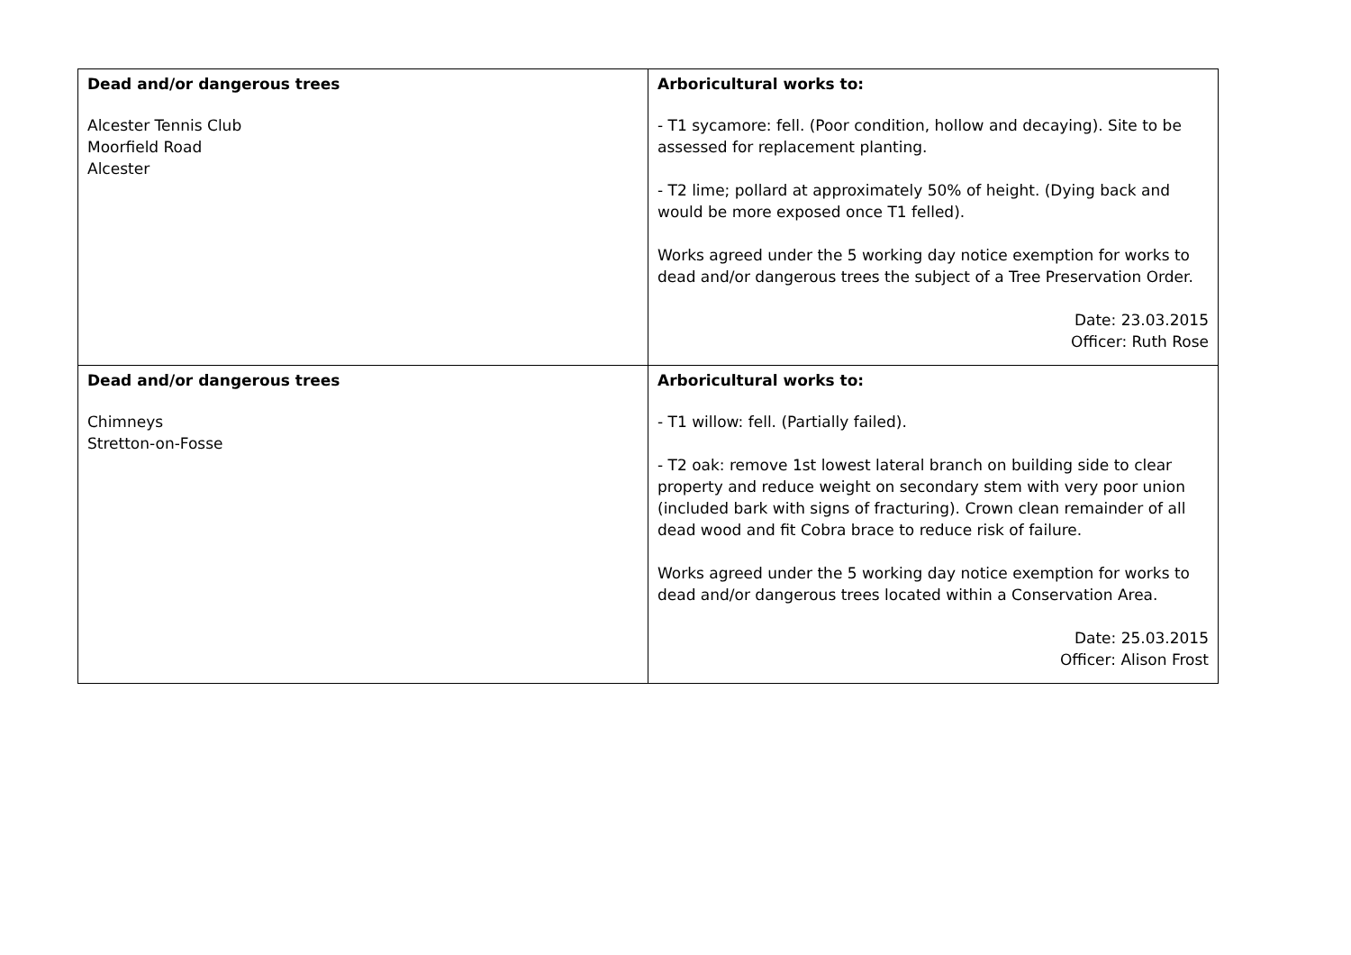| Dead and/or dangerous trees Alcester Tennis Club Moorfield Road Alcester | Arboricultural works to: - T1 sycamore: fell. (Poor condition, hollow and decaying). Site to be assessed for replacement planting. - T2 lime; pollard at approximately 50% of height. (Dying back and would be more exposed once T1 felled). Works agreed under the 5 working day notice exemption for works to dead and/or dangerous trees the subject of a Tree Preservation Order. Date: 23.03.2015 Officer: Ruth Rose |
| Dead and/or dangerous trees Chimneys Stretton-on-Fosse | Arboricultural works to: - T1 willow: fell. (Partially failed). - T2 oak: remove 1st lowest lateral branch on building side to clear property and reduce weight on secondary stem with very poor union (included bark with signs of fracturing). Crown clean remainder of all dead wood and fit Cobra brace to reduce risk of failure. Works agreed under the 5 working day notice exemption for works to dead and/or dangerous trees located within a Conservation Area. Date: 25.03.2015 Officer: Alison Frost |